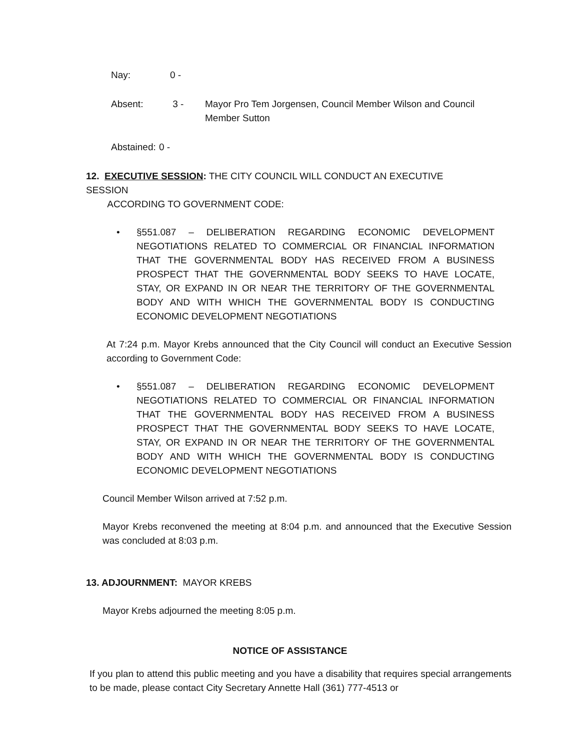Nay: 0 -
Absent: 3 - Mayor Pro Tem Jorgensen, Council Member Wilson and Council Member Sutton
Abstained: 0 -
12. EXECUTIVE SESSION: THE CITY COUNCIL WILL CONDUCT AN EXECUTIVE SESSION
ACCORDING TO GOVERNMENT CODE:
• §551.087 – DELIBERATION REGARDING ECONOMIC DEVELOPMENT NEGOTIATIONS RELATED TO COMMERCIAL OR FINANCIAL INFORMATION THAT THE GOVERNMENTAL BODY HAS RECEIVED FROM A BUSINESS PROSPECT THAT THE GOVERNMENTAL BODY SEEKS TO HAVE LOCATE, STAY, OR EXPAND IN OR NEAR THE TERRITORY OF THE GOVERNMENTAL BODY AND WITH WHICH THE GOVERNMENTAL BODY IS CONDUCTING ECONOMIC DEVELOPMENT NEGOTIATIONS
At 7:24 p.m. Mayor Krebs announced that the City Council will conduct an Executive Session according to Government Code:
• §551.087 – DELIBERATION REGARDING ECONOMIC DEVELOPMENT NEGOTIATIONS RELATED TO COMMERCIAL OR FINANCIAL INFORMATION THAT THE GOVERNMENTAL BODY HAS RECEIVED FROM A BUSINESS PROSPECT THAT THE GOVERNMENTAL BODY SEEKS TO HAVE LOCATE, STAY, OR EXPAND IN OR NEAR THE TERRITORY OF THE GOVERNMENTAL BODY AND WITH WHICH THE GOVERNMENTAL BODY IS CONDUCTING ECONOMIC DEVELOPMENT NEGOTIATIONS
Council Member Wilson arrived at 7:52 p.m.
Mayor Krebs reconvened the meeting at 8:04 p.m. and announced that the Executive Session was concluded at 8:03 p.m.
13. ADJOURNMENT: MAYOR KREBS
Mayor Krebs adjourned the meeting 8:05 p.m.
NOTICE OF ASSISTANCE
If you plan to attend this public meeting and you have a disability that requires special arrangements to be made, please contact City Secretary Annette Hall (361) 777-4513 or